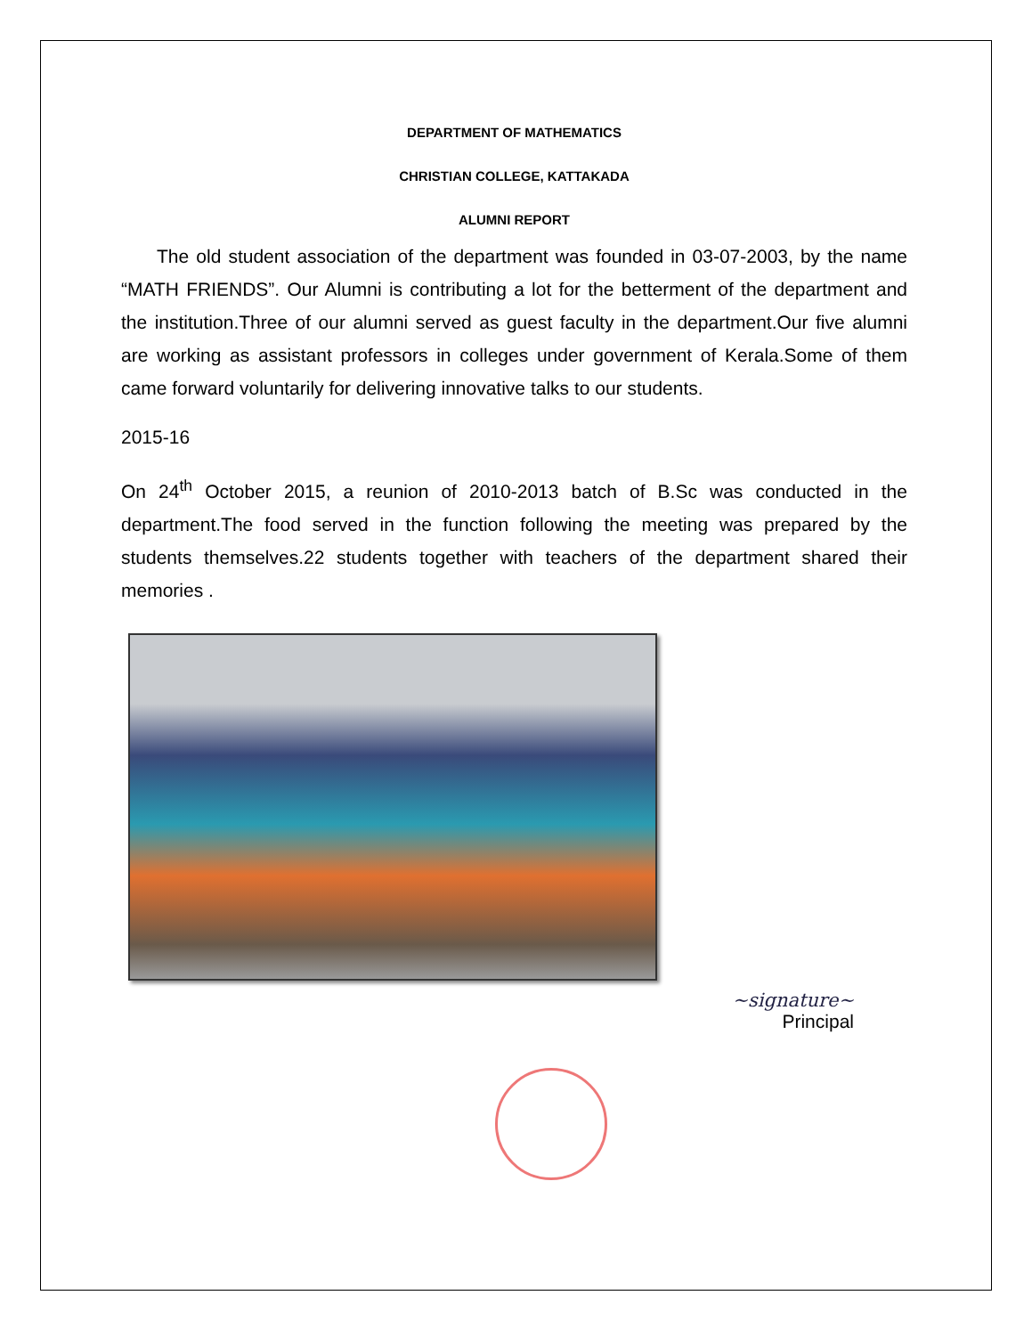DEPARTMENT OF MATHEMATICS
CHRISTIAN COLLEGE, KATTAKADA
ALUMNI REPORT
The old student association of the department was founded in 03-07-2003, by the name “MATH FRIENDS”. Our Alumni is contributing a lot for the betterment of the department and the institution.Three of our alumni served as guest faculty in the department.Our five alumni are working as assistant professors in colleges under government of Kerala.Some of them came forward voluntarily for delivering innovative talks to our students.
2015-16
On 24<sup>th</sup> October 2015, a reunion of 2010-2013 batch of B.Sc was conducted in the department.The food served in the function following the meeting was prepared by the students themselves.22 students together with teachers of the department shared their memories .
~signature~
Principal